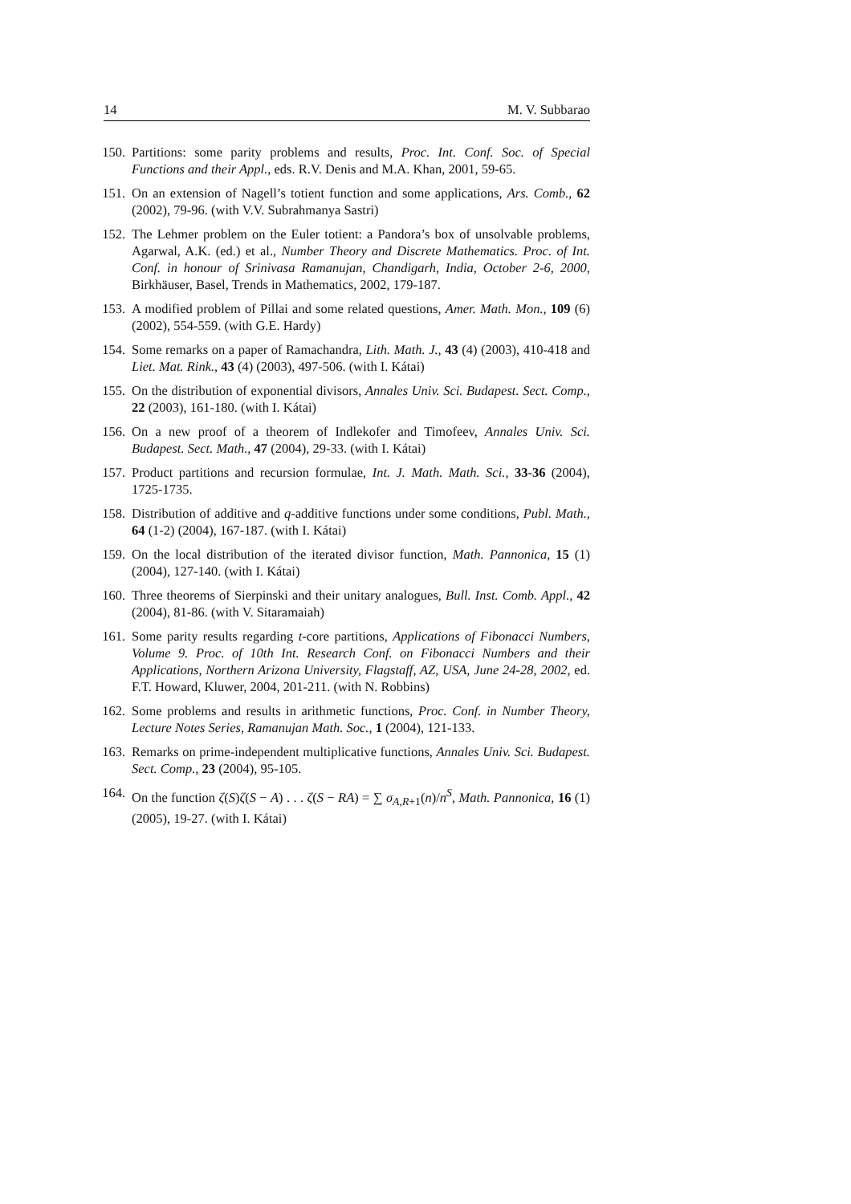14 M. V. Subbarao
150. Partitions: some parity problems and results, Proc. Int. Conf. Soc. of Special Functions and their Appl., eds. R.V. Denis and M.A. Khan, 2001, 59-65.
151. On an extension of Nagell’s totient function and some applications, Ars. Comb., 62 (2002), 79-96. (with V.V. Subrahmanya Sastri)
152. The Lehmer problem on the Euler totient: a Pandora’s box of unsolvable problems, Agarwal, A.K. (ed.) et al., Number Theory and Discrete Mathematics. Proc. of Int. Conf. in honour of Srinivasa Ramanujan, Chandigarh, India, October 2-6, 2000, Birkhäuser, Basel, Trends in Mathematics, 2002, 179-187.
153. A modified problem of Pillai and some related questions, Amer. Math. Mon., 109 (6) (2002), 554-559. (with G.E. Hardy)
154. Some remarks on a paper of Ramachandra, Lith. Math. J., 43 (4) (2003), 410-418 and Liet. Mat. Rink., 43 (4) (2003), 497-506. (with I. Kátai)
155. On the distribution of exponential divisors, Annales Univ. Sci. Budapest. Sect. Comp., 22 (2003), 161-180. (with I. Kátai)
156. On a new proof of a theorem of Indlekofer and Timofeev, Annales Univ. Sci. Budapest. Sect. Math., 47 (2004), 29-33. (with I. Kátai)
157. Product partitions and recursion formulae, Int. J. Math. Math. Sci., 33-36 (2004), 1725-1735.
158. Distribution of additive and q-additive functions under some conditions, Publ. Math., 64 (1-2) (2004), 167-187. (with I. Kátai)
159. On the local distribution of the iterated divisor function, Math. Pannonica, 15 (1) (2004), 127-140. (with I. Kátai)
160. Three theorems of Sierpinski and their unitary analogues, Bull. Inst. Comb. Appl., 42 (2004), 81-86. (with V. Sitaramaiah)
161. Some parity results regarding t-core partitions, Applications of Fibonacci Numbers, Volume 9. Proc. of 10th Int. Research Conf. on Fibonacci Numbers and their Applications, Northern Arizona University, Flagstaff, AZ, USA, June 24-28, 2002, ed. F.T. Howard, Kluwer, 2004, 201-211. (with N. Robbins)
162. Some problems and results in arithmetic functions, Proc. Conf. in Number Theory, Lecture Notes Series, Ramanujan Math. Soc., 1 (2004), 121-133.
163. Remarks on prime-independent multiplicative functions, Annales Univ. Sci. Budapest. Sect. Comp., 23 (2004), 95-105.
164. On the function ζ(S)ζ(S − A) . . . ζ(S − RA) = ∑ σ<sub>A,R+1</sub>(n)/n<sup>S</sup>, Math. Pannonica, 16 (1) (2005), 19-27. (with I. Kátai)